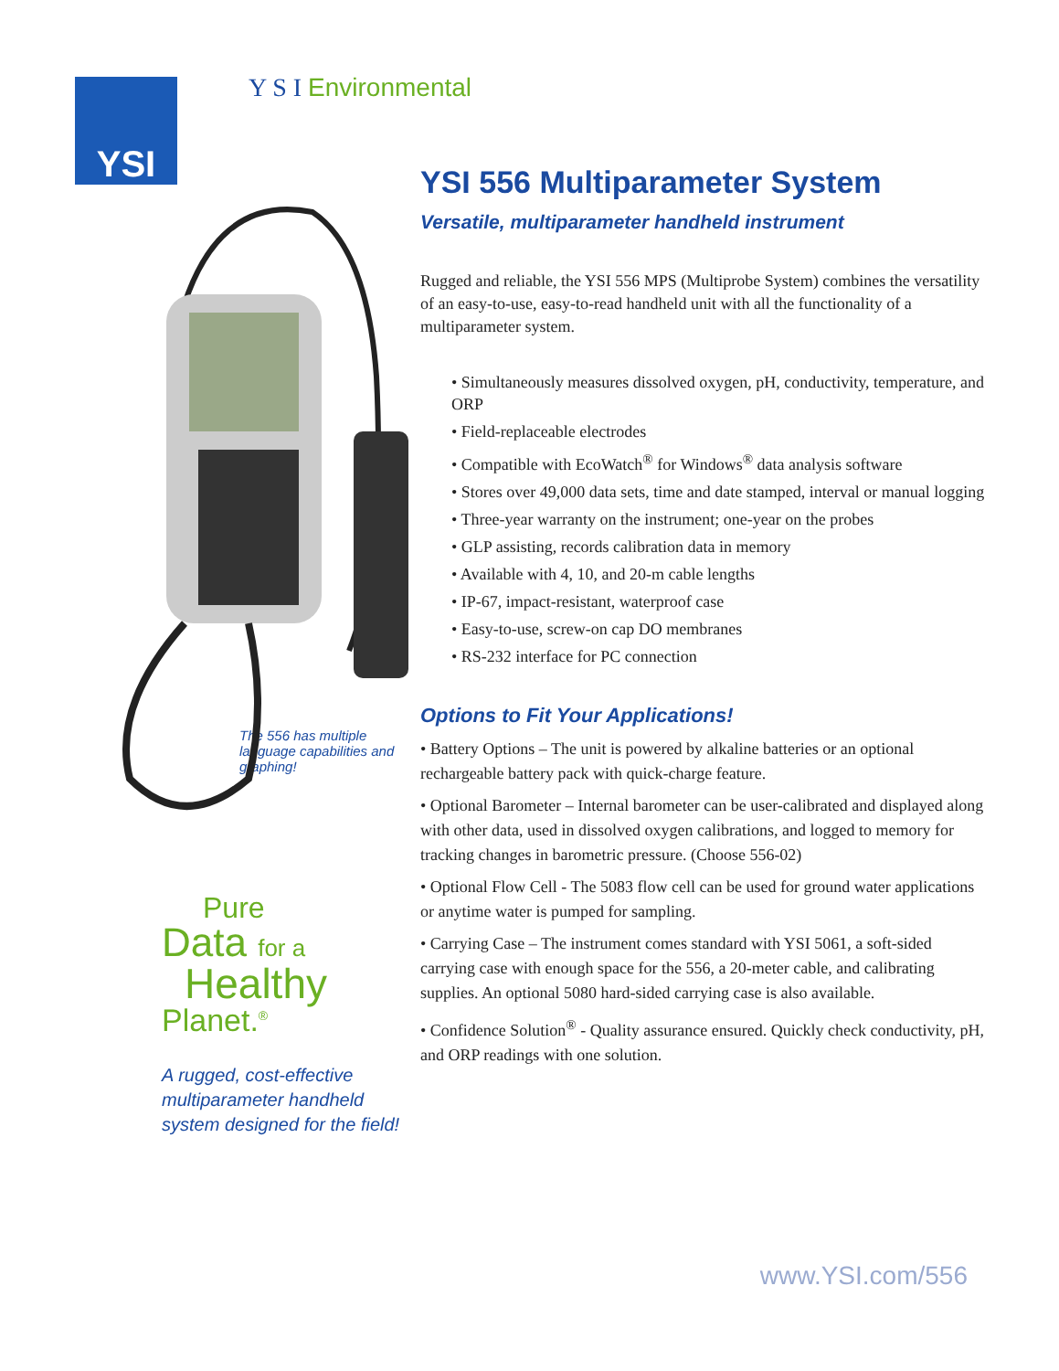Y S I Environmental
YSI
The 556 has multiple language capabilities and graphing!
Pure
Data for a
Healthy
Planet.<sup>®</sup>
A rugged, cost-effective multiparameter handheld system designed for the field!
YSI 556 Multiparameter System
Versatile, multiparameter handheld instrument
Rugged and reliable, the YSI 556 MPS (Multiprobe System) combines the versatility of an easy-to-use, easy-to-read handheld unit with all the functionality of a multiparameter system.
• Simultaneously measures dissolved oxygen, pH, conductivity, temperature, and ORP
• Field-replaceable electrodes
• Compatible with EcoWatch<sup>®</sup> for Windows<sup>®</sup> data analysis software
• Stores over 49,000 data sets, time and date stamped, interval or manual logging
• Three-year warranty on the instrument; one-year on the probes
• GLP assisting, records calibration data in memory
• Available with 4, 10, and 20-m cable lengths
• IP-67, impact-resistant, waterproof case
• Easy-to-use, screw-on cap DO membranes
• RS-232 interface for PC connection
Options to Fit Your Applications!
• Battery Options – The unit is powered by alkaline batteries or an optional rechargeable battery pack with quick-charge feature.
• Optional Barometer – Internal barometer can be user-calibrated and displayed along with other data, used in dissolved oxygen calibrations, and logged to memory for tracking changes in barometric pressure. (Choose 556-02)
• Optional Flow Cell - The 5083 flow cell can be used for ground water applications or anytime water is pumped for sampling.
• Carrying Case – The instrument comes standard with YSI 5061, a soft-sided carrying case with enough space for the 556, a 20-meter cable, and calibrating supplies. An optional 5080 hard-sided carrying case is also available.
• Confidence Solution<sup>®</sup> - Quality assurance ensured. Quickly check conductivity, pH, and ORP readings with one solution.
www.YSI.com/556